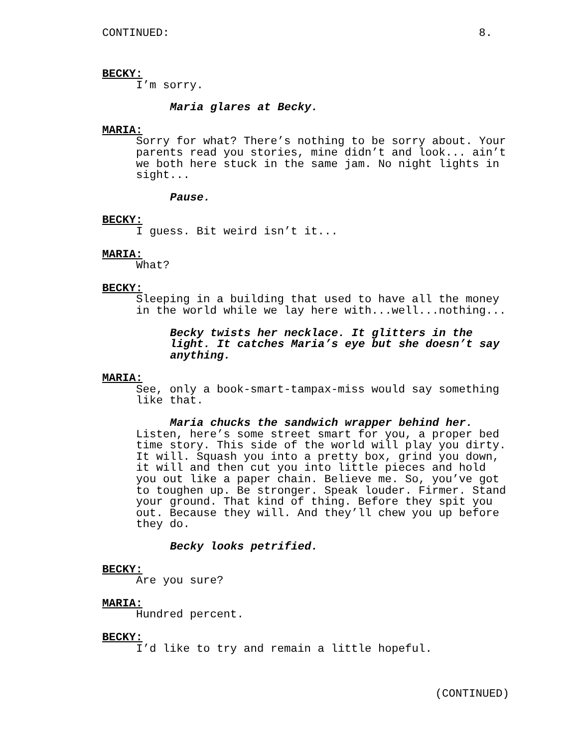CONTINUED: 8.
BECKY:
I’m sorry.
Maria glares at Becky.
MARIA:
Sorry for what? There’s nothing to be sorry about. Your
parents read you stories, mine didn’t and look... ain’t
we both here stuck in the same jam. No night lights in
sight...
Pause.
BECKY:
I guess. Bit weird isn’t it...
MARIA:
What?
BECKY:
Sleeping in a building that used to have all the money
in the world while we lay here with...well...nothing...
Becky twists her necklace. It glitters in the
light. It catches Maria’s eye but she doesn’t say
anything.
MARIA:
See, only a book-smart-tampax-miss would say something
like that.
Maria chucks the sandwich wrapper behind her.
Listen, here’s some street smart for you, a proper bed
time story. This side of the world will play you dirty.
It will. Squash you into a pretty box, grind you down,
it will and then cut you into little pieces and hold
you out like a paper chain. Believe me. So, you’ve got
to toughen up. Be stronger. Speak louder. Firmer. Stand
your ground. That kind of thing. Before they spit you
out. Because they will. And they’ll chew you up before
they do.
Becky looks petrified.
BECKY:
Are you sure?
MARIA:
Hundred percent.
BECKY:
I’d like to try and remain a little hopeful.
(CONTINUED)